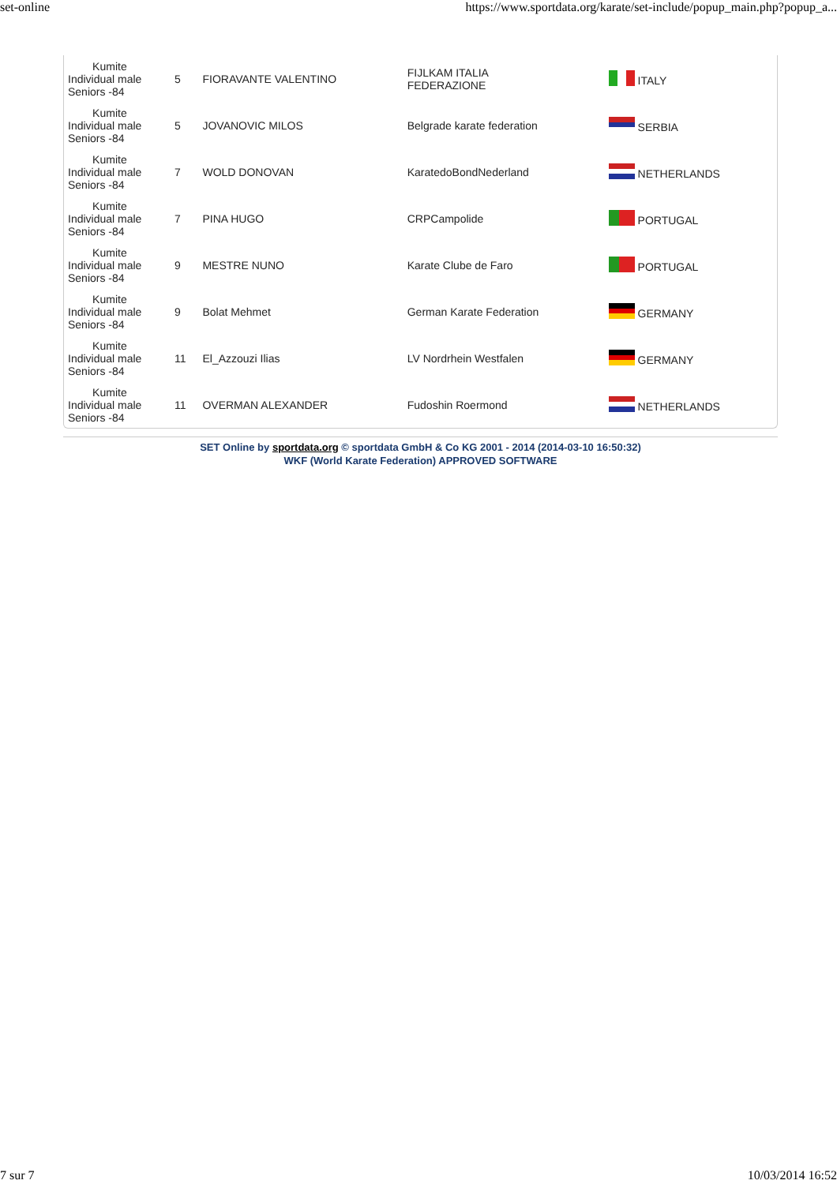set-online https://www.sportdata.org/karate/set-include/popup_main.php?popup_a...
| Kumite Individual male Seniors -84 | 5 | FIORAVANTE VALENTINO | FIJLKAM ITALIA FEDERAZIONE | ITALY |
| Kumite Individual male Seniors -84 | 5 | JOVANOVIC MILOS | Belgrade karate federation | SERBIA |
| Kumite Individual male Seniors -84 | 7 | WOLD DONOVAN | KaratedoBondNederland | NETHERLANDS |
| Kumite Individual male Seniors -84 | 7 | PINA HUGO | CRPCampolide | PORTUGAL |
| Kumite Individual male Seniors -84 | 9 | MESTRE NUNO | Karate Clube de Faro | PORTUGAL |
| Kumite Individual male Seniors -84 | 9 | Bolat Mehmet | German Karate Federation | GERMANY |
| Kumite Individual male Seniors -84 | 11 | El_Azzouzi Ilias | LV Nordrhein Westfalen | GERMANY |
| Kumite Individual male Seniors -84 | 11 | OVERMAN ALEXANDER | Fudoshin Roermond | NETHERLANDS |
SET Online by sportdata.org © sportdata GmbH & Co KG 2001 - 2014 (2014-03-10 16:50:32)
WKF (World Karate Federation) APPROVED SOFTWARE
7 sur 7 10/03/2014 16:52